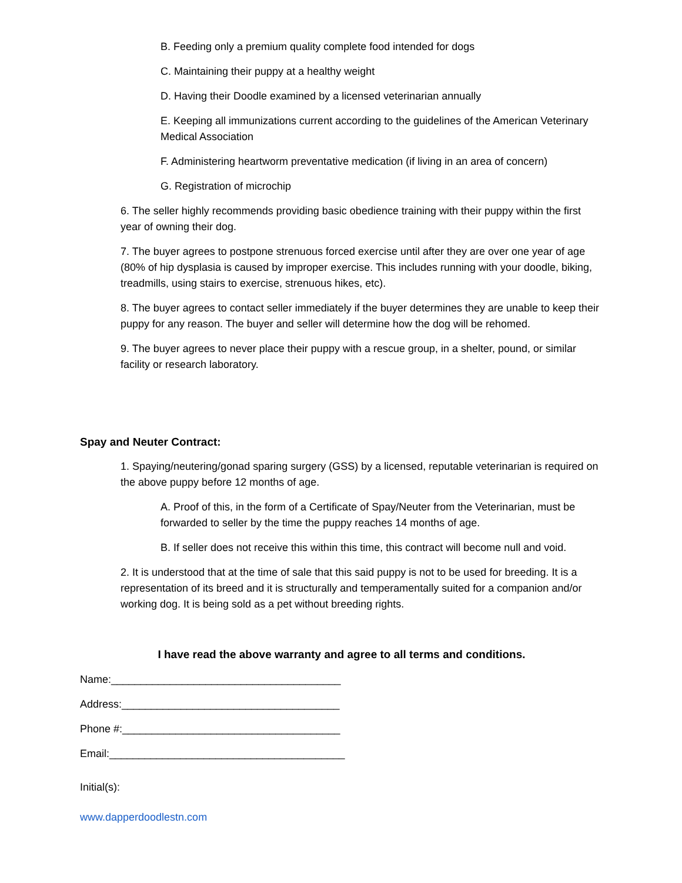B. Feeding only a premium quality complete food intended for dogs
C. Maintaining their puppy at a healthy weight
D. Having their Doodle examined by a licensed veterinarian annually
E. Keeping all immunizations current according to the guidelines of the American Veterinary Medical Association
F. Administering heartworm preventative medication (if living in an area of concern)
G. Registration of microchip
6. The seller highly recommends providing basic obedience training with their puppy within the first year of owning their dog.
7. The buyer agrees to postpone strenuous forced exercise until after they are over one year of age (80% of hip dysplasia is caused by improper exercise. This includes running with your doodle, biking, treadmills, using stairs to exercise, strenuous hikes, etc).
8. The buyer agrees to contact seller immediately if the buyer determines they are unable to keep their puppy for any reason. The buyer and seller will determine how the dog will be rehomed.
9. The buyer agrees to never place their puppy with a rescue group, in a shelter, pound, or similar facility or research laboratory.
Spay and Neuter Contract:
1. Spaying/neutering/gonad sparing surgery (GSS) by a licensed, reputable veterinarian is required on the above puppy before 12 months of age.
A. Proof of this, in the form of a Certificate of Spay/Neuter from the Veterinarian, must be forwarded to seller by the time the puppy reaches 14 months of age.
B. If seller does not receive this within this time, this contract will become null and void.
2. It is understood that at the time of sale that this said puppy is not to be used for breeding. It is a representation of its breed and it is structurally and temperamentally suited for a companion and/or working dog. It is being sold as a pet without breeding rights.
I have read the above warranty and agree to all terms and conditions.
Name:_______________________________________
Address:_____________________________________
Phone #:_____________________________________
Email:________________________________________
Initial(s):
www.dapperdoodlestn.com